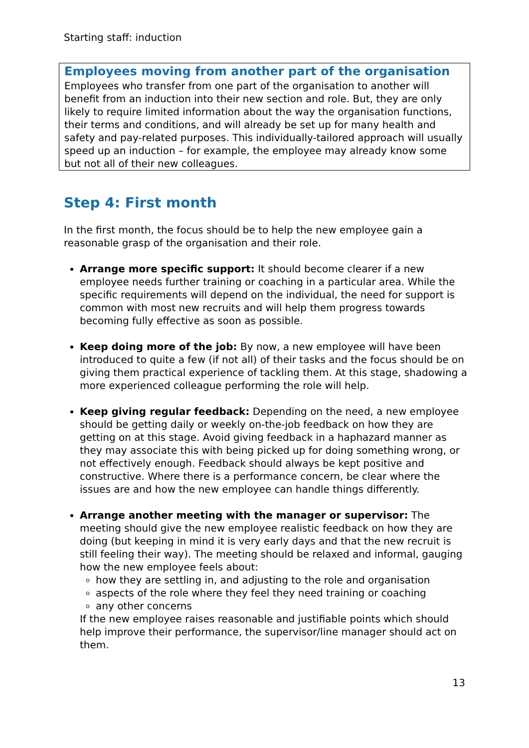Starting staff: induction
Employees moving from another part of the organisation
Employees who transfer from one part of the organisation to another will benefit from an induction into their new section and role. But, they are only likely to require limited information about the way the organisation functions, their terms and conditions, and will already be set up for many health and safety and pay-related purposes. This individually-tailored approach will usually speed up an induction – for example, the employee may already know some but not all of their new colleagues.
Step 4: First month
In the first month, the focus should be to help the new employee gain a reasonable grasp of the organisation and their role.
Arrange more specific support: It should become clearer if a new employee needs further training or coaching in a particular area. While the specific requirements will depend on the individual, the need for support is common with most new recruits and will help them progress towards becoming fully effective as soon as possible.
Keep doing more of the job: By now, a new employee will have been introduced to quite a few (if not all) of their tasks and the focus should be on giving them practical experience of tackling them. At this stage, shadowing a more experienced colleague performing the role will help.
Keep giving regular feedback: Depending on the need, a new employee should be getting daily or weekly on-the-job feedback on how they are getting on at this stage. Avoid giving feedback in a haphazard manner as they may associate this with being picked up for doing something wrong, or not effectively enough. Feedback should always be kept positive and constructive. Where there is a performance concern, be clear where the issues are and how the new employee can handle things differently.
Arrange another meeting with the manager or supervisor: The meeting should give the new employee realistic feedback on how they are doing (but keeping in mind it is very early days and that the new recruit is still feeling their way). The meeting should be relaxed and informal, gauging how the new employee feels about:
how they are settling in, and adjusting to the role and organisation
aspects of the role where they feel they need training or coaching
any other concerns
If the new employee raises reasonable and justifiable points which should help improve their performance, the supervisor/line manager should act on them.
13